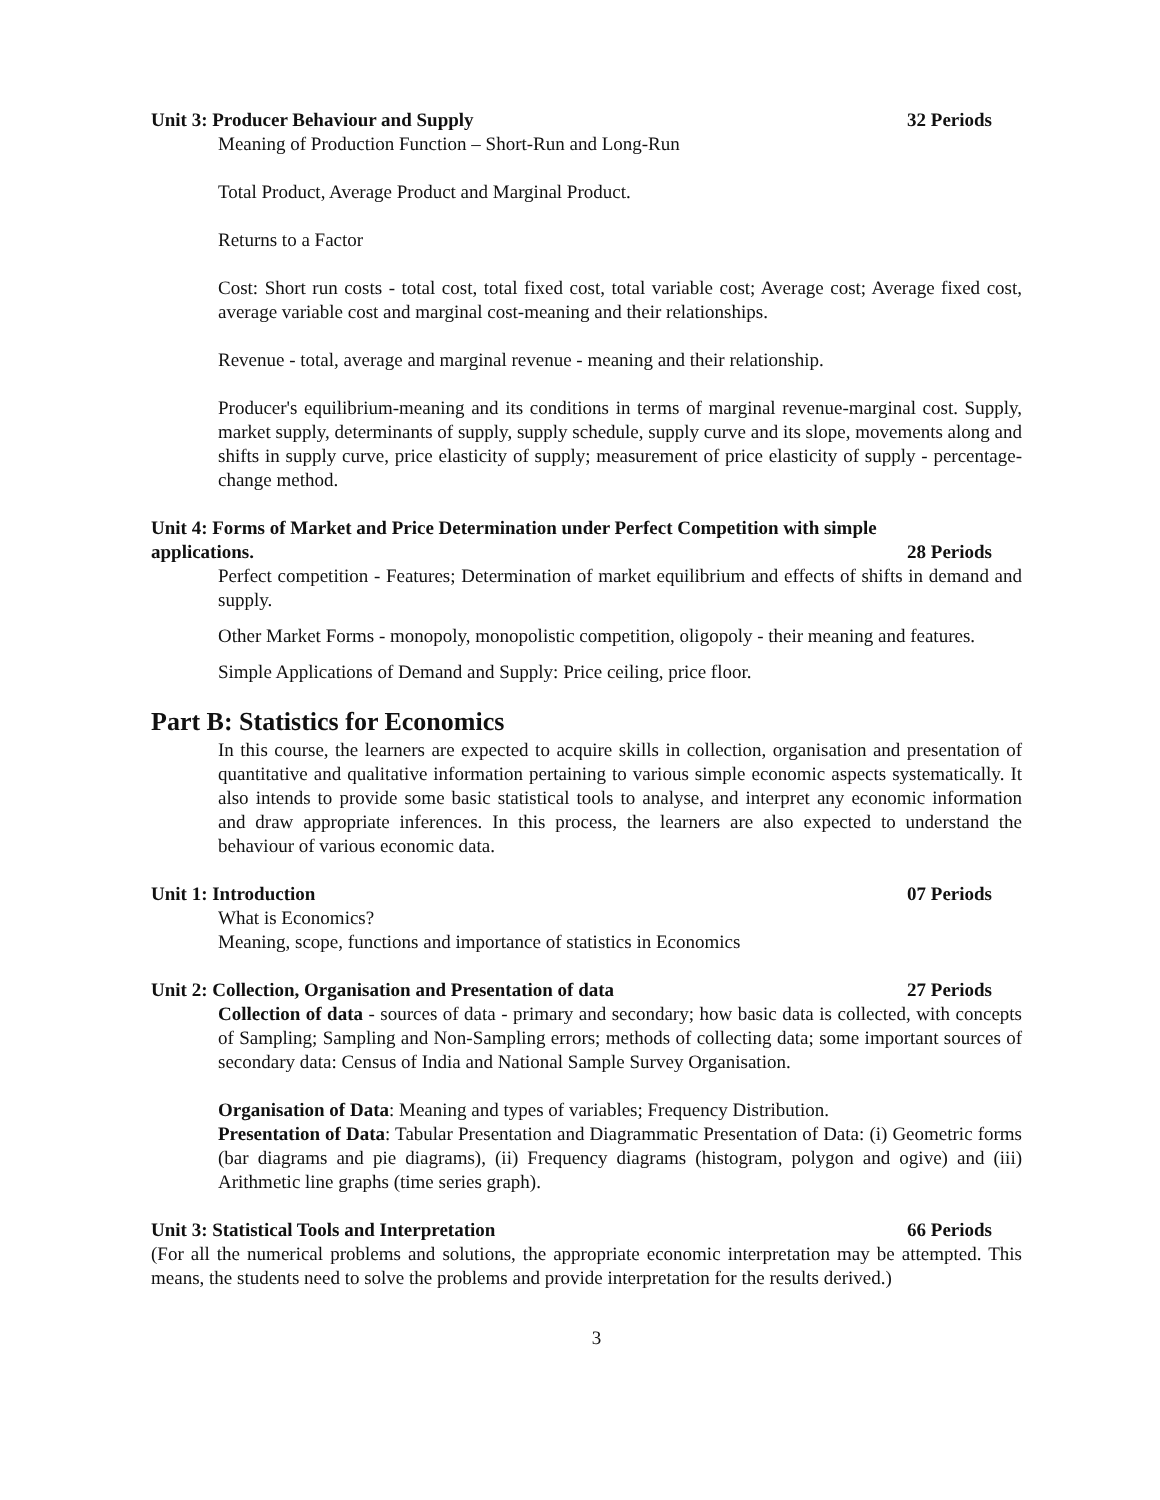Unit 3: Producer Behaviour and Supply 32 Periods
Meaning of Production Function – Short-Run and Long-Run
Total Product, Average Product and Marginal Product.
Returns to a Factor
Cost: Short run costs - total cost, total fixed cost, total variable cost; Average cost; Average fixed cost, average variable cost and marginal cost-meaning and their relationships.
Revenue - total, average and marginal revenue - meaning and their relationship.
Producer's equilibrium-meaning and its conditions in terms of marginal revenue-marginal cost. Supply, market supply, determinants of supply, supply schedule, supply curve and its slope, movements along and shifts in supply curve, price elasticity of supply; measurement of price elasticity of supply - percentage-change method.
Unit 4: Forms of Market and Price Determination under Perfect Competition with simple
applications. 28 Periods
Perfect competition - Features; Determination of market equilibrium and effects of shifts in demand and supply.
Other Market Forms - monopoly, monopolistic competition, oligopoly - their meaning and features.
Simple Applications of Demand and Supply: Price ceiling, price floor.
Part B: Statistics for Economics
In this course, the learners are expected to acquire skills in collection, organisation and presentation of quantitative and qualitative information pertaining to various simple economic aspects systematically. It also intends to provide some basic statistical tools to analyse, and interpret any economic information and draw appropriate inferences. In this process, the learners are also expected to understand the behaviour of various economic data.
Unit 1: Introduction 07 Periods
What is Economics?
Meaning, scope, functions and importance of statistics in Economics
Unit 2: Collection, Organisation and Presentation of data 27 Periods
Collection of data - sources of data - primary and secondary; how basic data is collected, with concepts of Sampling; Sampling and Non-Sampling errors; methods of collecting data; some important sources of secondary data: Census of India and National Sample Survey Organisation.
Organisation of Data: Meaning and types of variables; Frequency Distribution.
Presentation of Data: Tabular Presentation and Diagrammatic Presentation of Data: (i) Geometric forms (bar diagrams and pie diagrams), (ii) Frequency diagrams (histogram, polygon and ogive) and (iii) Arithmetic line graphs (time series graph).
Unit 3: Statistical Tools and Interpretation 66 Periods
(For all the numerical problems and solutions, the appropriate economic interpretation may be attempted. This means, the students need to solve the problems and provide interpretation for the results derived.)
3